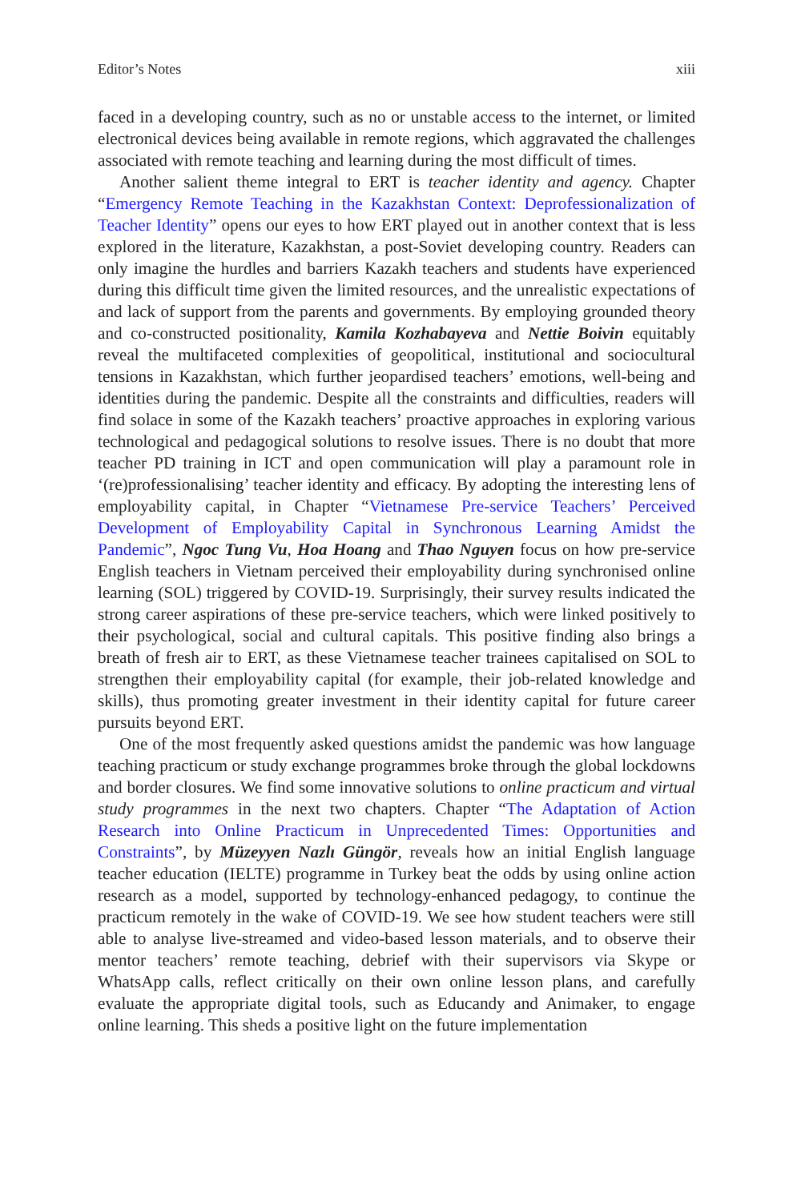Editor’s Notes xiii
faced in a developing country, such as no or unstable access to the internet, or limited electronical devices being available in remote regions, which aggravated the challenges associated with remote teaching and learning during the most difficult of times.
Another salient theme integral to ERT is teacher identity and agency. Chapter “Emergency Remote Teaching in the Kazakhstan Context: Deprofessionalization of Teacher Identity” opens our eyes to how ERT played out in another context that is less explored in the literature, Kazakhstan, a post-Soviet developing country. Readers can only imagine the hurdles and barriers Kazakh teachers and students have experienced during this difficult time given the limited resources, and the unrealistic expectations of and lack of support from the parents and governments. By employing grounded theory and co-constructed positionality, Kamila Kozhabayeva and Nettie Boivin equitably reveal the multifaceted complexities of geopolitical, institutional and sociocultural tensions in Kazakhstan, which further jeopardised teachers’ emotions, well-being and identities during the pandemic. Despite all the constraints and difficulties, readers will find solace in some of the Kazakh teachers’ proactive approaches in exploring various technological and pedagogical solutions to resolve issues. There is no doubt that more teacher PD training in ICT and open communication will play a paramount role in ‘(re)professionalising’ teacher identity and efficacy. By adopting the interesting lens of employability capital, in Chapter “Vietnamese Pre-service Teachers’ Perceived Development of Employability Capital in Synchronous Learning Amidst the Pandemic”, Ngoc Tung Vu, Hoa Hoang and Thao Nguyen focus on how pre-service English teachers in Vietnam perceived their employability during synchronised online learning (SOL) triggered by COVID-19. Surprisingly, their survey results indicated the strong career aspirations of these pre-service teachers, which were linked positively to their psychological, social and cultural capitals. This positive finding also brings a breath of fresh air to ERT, as these Vietnamese teacher trainees capitalised on SOL to strengthen their employability capital (for example, their job-related knowledge and skills), thus promoting greater investment in their identity capital for future career pursuits beyond ERT.
One of the most frequently asked questions amidst the pandemic was how language teaching practicum or study exchange programmes broke through the global lockdowns and border closures. We find some innovative solutions to online practicum and virtual study programmes in the next two chapters. Chapter “The Adaptation of Action Research into Online Practicum in Unprecedented Times: Opportunities and Constraints”, by Müzeyyen Nazlı Güngör, reveals how an initial English language teacher education (IELTE) programme in Turkey beat the odds by using online action research as a model, supported by technology-enhanced pedagogy, to continue the practicum remotely in the wake of COVID-19. We see how student teachers were still able to analyse live-streamed and video-based lesson materials, and to observe their mentor teachers’ remote teaching, debrief with their supervisors via Skype or WhatsApp calls, reflect critically on their own online lesson plans, and carefully evaluate the appropriate digital tools, such as Educandy and Animaker, to engage online learning. This sheds a positive light on the future implementation